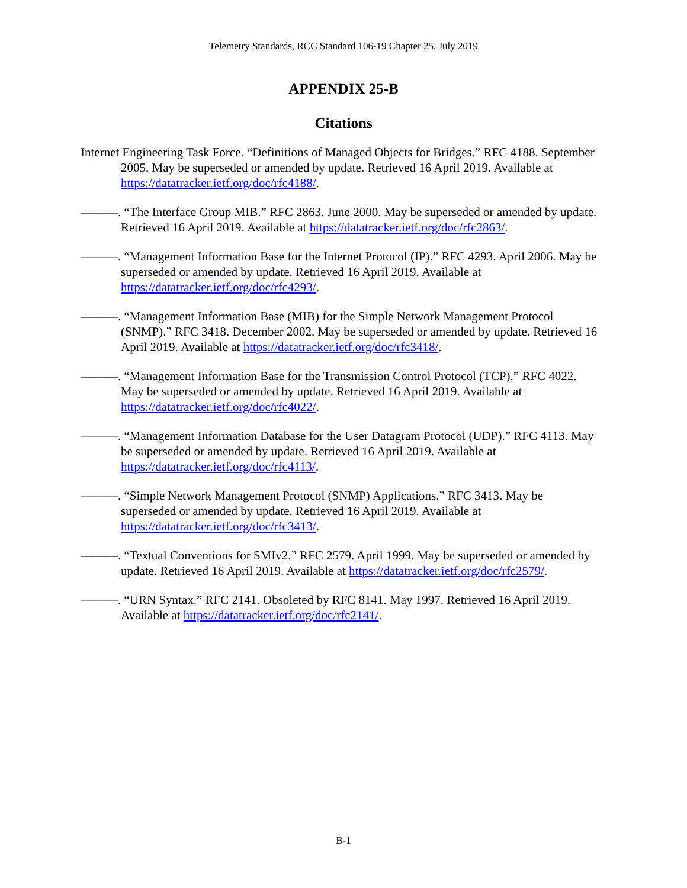Telemetry Standards, RCC Standard 106-19 Chapter 25, July 2019
APPENDIX 25-B
Citations
Internet Engineering Task Force. “Definitions of Managed Objects for Bridges.” RFC 4188. September 2005. May be superseded or amended by update. Retrieved 16 April 2019. Available at https://datatracker.ietf.org/doc/rfc4188/.
———. “The Interface Group MIB.” RFC 2863. June 2000. May be superseded or amended by update. Retrieved 16 April 2019. Available at https://datatracker.ietf.org/doc/rfc2863/.
———. “Management Information Base for the Internet Protocol (IP).” RFC 4293. April 2006. May be superseded or amended by update. Retrieved 16 April 2019. Available at https://datatracker.ietf.org/doc/rfc4293/.
———. “Management Information Base (MIB) for the Simple Network Management Protocol (SNMP).” RFC 3418. December 2002. May be superseded or amended by update. Retrieved 16 April 2019. Available at https://datatracker.ietf.org/doc/rfc3418/.
———. “Management Information Base for the Transmission Control Protocol (TCP).” RFC 4022. May be superseded or amended by update. Retrieved 16 April 2019. Available at https://datatracker.ietf.org/doc/rfc4022/.
———. “Management Information Database for the User Datagram Protocol (UDP).” RFC 4113. May be superseded or amended by update. Retrieved 16 April 2019. Available at https://datatracker.ietf.org/doc/rfc4113/.
———. “Simple Network Management Protocol (SNMP) Applications.” RFC 3413. May be superseded or amended by update. Retrieved 16 April 2019. Available at https://datatracker.ietf.org/doc/rfc3413/.
———. “Textual Conventions for SMIv2.” RFC 2579. April 1999. May be superseded or amended by update. Retrieved 16 April 2019. Available at https://datatracker.ietf.org/doc/rfc2579/.
———. “URN Syntax.” RFC 2141. Obsoleted by RFC 8141. May 1997. Retrieved 16 April 2019. Available at https://datatracker.ietf.org/doc/rfc2141/.
B-1